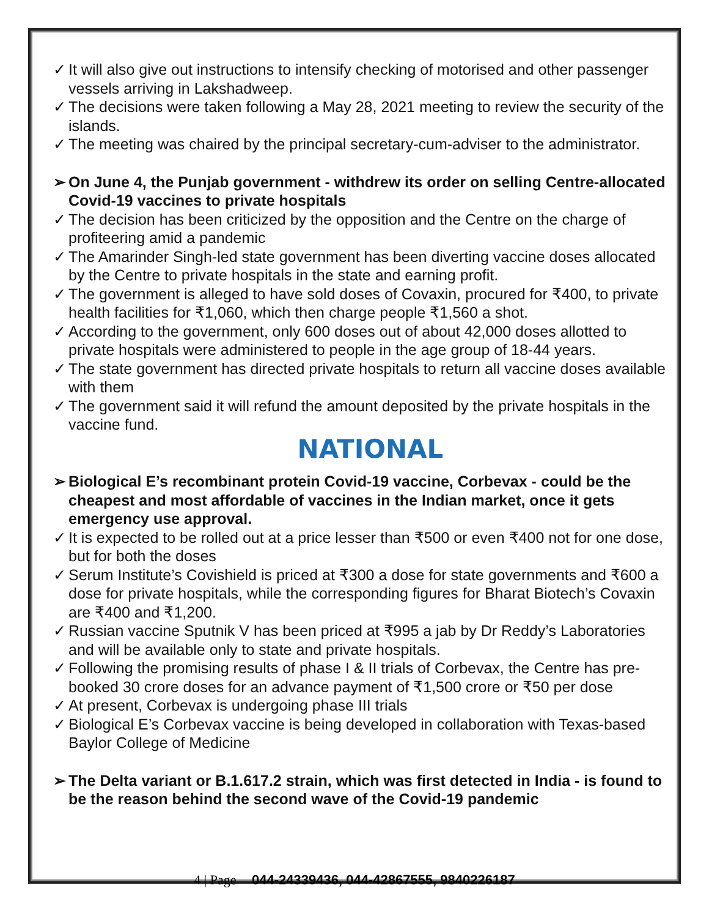✓ It will also give out instructions to intensify checking of motorised and other passenger vessels arriving in Lakshadweep.
✓ The decisions were taken following a May 28, 2021 meeting to review the security of the islands.
✓ The meeting was chaired by the principal secretary-cum-adviser to the administrator.
➢ On June 4, the Punjab government - withdrew its order on selling Centre-allocated Covid-19 vaccines to private hospitals
✓ The decision has been criticized by the opposition and the Centre on the charge of profiteering amid a pandemic
✓ The Amarinder Singh-led state government has been diverting vaccine doses allocated by the Centre to private hospitals in the state and earning profit.
✓ The government is alleged to have sold doses of Covaxin, procured for ₹400, to private health facilities for ₹1,060, which then charge people ₹1,560 a shot.
✓ According to the government, only 600 doses out of about 42,000 doses allotted to private hospitals were administered to people in the age group of 18-44 years.
✓ The state government has directed private hospitals to return all vaccine doses available with them
✓ The government said it will refund the amount deposited by the private hospitals in the vaccine fund.
NATIONAL
➢ Biological E’s recombinant protein Covid-19 vaccine, Corbevax - could be the cheapest and most affordable of vaccines in the Indian market, once it gets emergency use approval.
✓ It is expected to be rolled out at a price lesser than ₹500 or even ₹400 not for one dose, but for both the doses
✓ Serum Institute’s Covishield is priced at ₹300 a dose for state governments and ₹600 a dose for private hospitals, while the corresponding figures for Bharat Biotech’s Covaxin are ₹400 and ₹1,200.
✓ Russian vaccine Sputnik V has been priced at ₹995 a jab by Dr Reddy’s Laboratories and will be available only to state and private hospitals.
✓ Following the promising results of phase I & II trials of Corbevax, the Centre has pre-booked 30 crore doses for an advance payment of ₹1,500 crore or ₹50 per dose
✓ At present, Corbevax is undergoing phase III trials
✓ Biological E’s Corbevax vaccine is being developed in collaboration with Texas-based Baylor College of Medicine
➢ The Delta variant or B.1.617.2 strain, which was first detected in India - is found to be the reason behind the second wave of the Covid-19 pandemic
4 | Page 044-24339436, 044-42867555, 9840226187